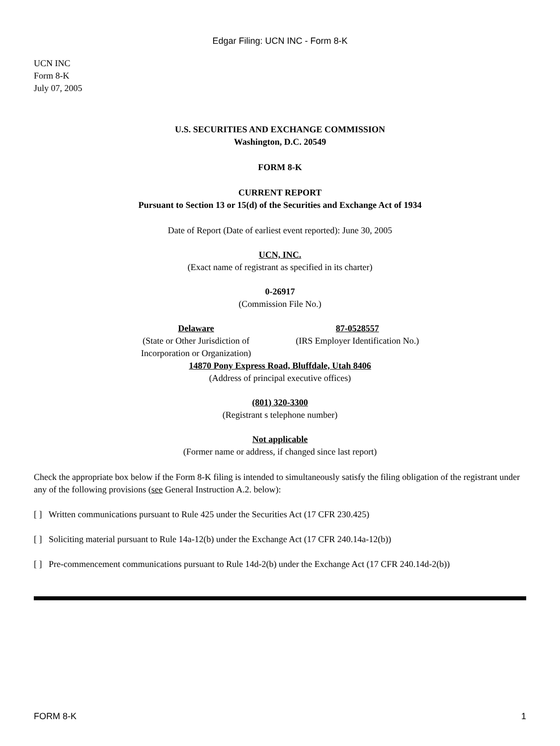Edgar Filing: UCN INC - Form 8-K
UCN INC
Form 8-K
July 07, 2005
U.S. SECURITIES AND EXCHANGE COMMISSION
Washington, D.C. 20549
FORM 8-K
CURRENT REPORT
Pursuant to Section 13 or 15(d) of the Securities and Exchange Act of 1934
Date of Report (Date of earliest event reported): June 30, 2005
UCN, INC.
(Exact name of registrant as specified in its charter)
0-26917
(Commission File No.)
Delaware
(State or Other Jurisdiction of
Incorporation or Organization)
87-0528557
(IRS Employer Identification No.)
14870 Pony Express Road, Bluffdale, Utah 8406
(Address of principal executive offices)
(801) 320-3300
(Registrant s telephone number)
Not applicable
(Former name or address, if changed since last report)
Check the appropriate box below if the Form 8-K filing is intended to simultaneously satisfy the filing obligation of the registrant under any of the following provisions (see General Instruction A.2. below):
[ ] Written communications pursuant to Rule 425 under the Securities Act (17 CFR 230.425)
[ ] Soliciting material pursuant to Rule 14a-12(b) under the Exchange Act (17 CFR 240.14a-12(b))
[ ] Pre-commencement communications pursuant to Rule 14d-2(b) under the Exchange Act (17 CFR 240.14d-2(b))
FORM 8-K 1